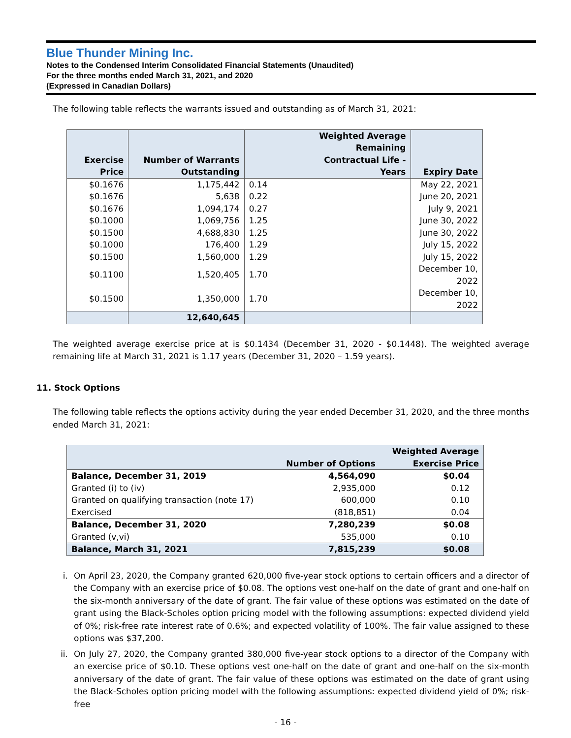Blue Thunder Mining Inc.
Notes to the Condensed Interim Consolidated Financial Statements (Unaudited)
For the three months ended March 31, 2021, and 2020
(Expressed in Canadian Dollars)
The following table reflects the warrants issued and outstanding as of March 31, 2021:
| Exercise Price | Number of Warrants Outstanding | Weighted Average Remaining Contractual Life - Years | Expiry Date |
| --- | --- | --- | --- |
| $0.1676 | 1,175,442 | 0.14 | May 22, 2021 |
| $0.1676 | 5,638 | 0.22 | June 20, 2021 |
| $0.1676 | 1,094,174 | 0.27 | July 9, 2021 |
| $0.1000 | 1,069,756 | 1.25 | June 30, 2022 |
| $0.1500 | 4,688,830 | 1.25 | June 30, 2022 |
| $0.1000 | 176,400 | 1.29 | July 15, 2022 |
| $0.1500 | 1,560,000 | 1.29 | July 15, 2022 |
| $0.1100 | 1,520,405 | 1.70 | December 10, 2022 |
| $0.1500 | 1,350,000 | 1.70 | December 10, 2022 |
| | 12,640,645 | | |
The weighted average exercise price at is $0.1434 (December 31, 2020 - $0.1448). The weighted average remaining life at March 31, 2021 is 1.17 years (December 31, 2020 – 1.59 years).
11. Stock Options
The following table reflects the options activity during the year ended December 31, 2020, and the three months ended March 31, 2021:
| | Number of Options | Weighted Average Exercise Price |
| --- | --- | --- |
| Balance, December 31, 2019 | 4,564,090 | $0.04 |
| Granted (i) to (iv) | 2,935,000 | 0.12 |
| Granted on qualifying transaction (note 17) | 600,000 | 0.10 |
| Exercised | (818,851) | 0.04 |
| Balance, December 31, 2020 | 7,280,239 | $0.08 |
| Granted (v,vi) | 535,000 | 0.10 |
| Balance, March 31, 2021 | 7,815,239 | $0.08 |
i. On April 23, 2020, the Company granted 620,000 five-year stock options to certain officers and a director of the Company with an exercise price of $0.08. The options vest one-half on the date of grant and one-half on the six-month anniversary of the date of grant. The fair value of these options was estimated on the date of grant using the Black-Scholes option pricing model with the following assumptions: expected dividend yield of 0%; risk-free rate interest rate of 0.6%; and expected volatility of 100%. The fair value assigned to these options was $37,200.
ii. On July 27, 2020, the Company granted 380,000 five-year stock options to a director of the Company with an exercise price of $0.10. These options vest one-half on the date of grant and one-half on the six-month anniversary of the date of grant. The fair value of these options was estimated on the date of grant using the Black-Scholes option pricing model with the following assumptions: expected dividend yield of 0%; risk-free
- 16 -